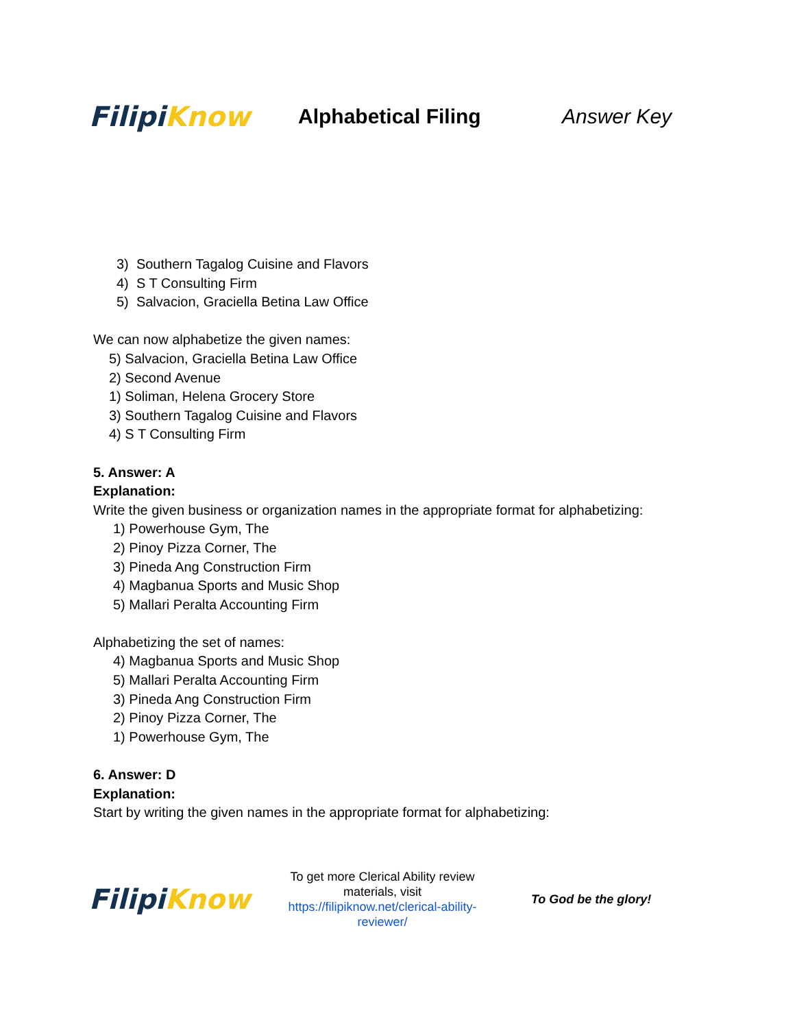Filipi Know
Alphabetical Filing Answer Key
3) Southern Tagalog Cuisine and Flavors
4) S T Consulting Firm
5) Salvacion, Graciella Betina Law Office
We can now alphabetize the given names:
5) Salvacion, Graciella Betina Law Office
2) Second Avenue
1) Soliman, Helena Grocery Store
3) Southern Tagalog Cuisine and Flavors
4) S T Consulting Firm
5. Answer: A
Explanation:
Write the given business or organization names in the appropriate format for alphabetizing:
1) Powerhouse Gym, The
2) Pinoy Pizza Corner, The
3) Pineda Ang Construction Firm
4) Magbanua Sports and Music Shop
5) Mallari Peralta Accounting Firm
Alphabetizing the set of names:
4) Magbanua Sports and Music Shop
5) Mallari Peralta Accounting Firm
3) Pineda Ang Construction Firm
2) Pinoy Pizza Corner, The
1) Powerhouse Gym, The
6. Answer: D
Explanation:
Start by writing the given names in the appropriate format for alphabetizing:
Filipi Know
To get more Clerical Ability review materials, visit https://filipiknow.net/clerical-ability-reviewer/
To God be the glory!